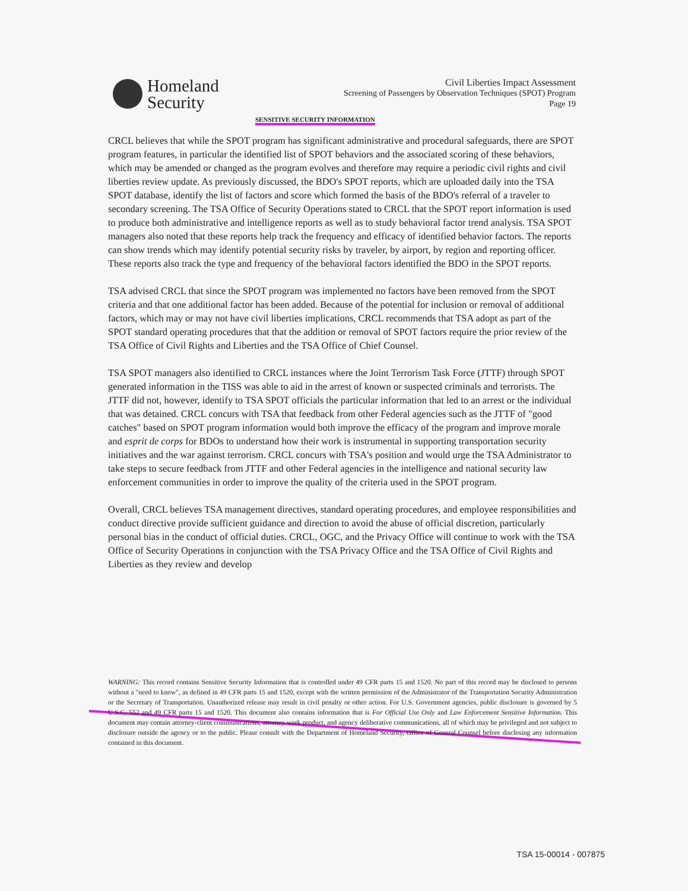Homeland
Security
Civil Liberties Impact Assessment
Screening of Passengers by Observation Techniques (SPOT) Program
Page 19
SENSITIVE SECURITY INFORMATION
CRCL believes that while the SPOT program has significant administrative and procedural safeguards, there are SPOT program features, in particular the identified list of SPOT behaviors and the associated scoring of these behaviors, which may be amended or changed as the program evolves and therefore may require a periodic civil rights and civil liberties review update. As previously discussed, the BDO's SPOT reports, which are uploaded daily into the TSA SPOT database, identify the list of factors and score which formed the basis of the BDO's referral of a traveler to secondary screening. The TSA Office of Security Operations stated to CRCL that the SPOT report information is used to produce both administrative and intelligence reports as well as to study behavioral factor trend analysis. TSA SPOT managers also noted that these reports help track the frequency and efficacy of identified behavior factors. The reports can show trends which may identify potential security risks by traveler, by airport, by region and reporting officer. These reports also track the type and frequency of the behavioral factors identified the BDO in the SPOT reports.
TSA advised CRCL that since the SPOT program was implemented no factors have been removed from the SPOT criteria and that one additional factor has been added. Because of the potential for inclusion or removal of additional factors, which may or may not have civil liberties implications, CRCL recommends that TSA adopt as part of the SPOT standard operating procedures that that the addition or removal of SPOT factors require the prior review of the TSA Office of Civil Rights and Liberties and the TSA Office of Chief Counsel.
TSA SPOT managers also identified to CRCL instances where the Joint Terrorism Task Force (JTTF) through SPOT generated information in the TISS was able to aid in the arrest of known or suspected criminals and terrorists. The JTTF did not, however, identify to TSA SPOT officials the particular information that led to an arrest or the individual that was detained. CRCL concurs with TSA that feedback from other Federal agencies such as the JTTF of "good catches" based on SPOT program information would both improve the efficacy of the program and improve morale and esprit de corps for BDOs to understand how their work is instrumental in supporting transportation security initiatives and the war against terrorism. CRCL concurs with TSA's position and would urge the TSA Administrator to take steps to secure feedback from JTTF and other Federal agencies in the intelligence and national security law enforcement communities in order to improve the quality of the criteria used in the SPOT program.
Overall, CRCL believes TSA management directives, standard operating procedures, and employee responsibilities and conduct directive provide sufficient guidance and direction to avoid the abuse of official discretion, particularly personal bias in the conduct of official duties. CRCL, OGC, and the Privacy Office will continue to work with the TSA Office of Security Operations in conjunction with the TSA Privacy Office and the TSA Office of Civil Rights and Liberties as they review and develop
WARNING: This record contains Sensitive Security Information that is controlled under 49 CFR parts 15 and 1520. No part of this record may be disclosed to persons without a "need to know", as defined in 49 CFR parts 15 and 1520, except with the written permission of the Administrator of the Transportation Security Administration or the Secretary of Transportation. Unauthorized release may result in civil penalty or other action. For U.S. Government agencies, public disclosure is governed by 5 U.S.C. 552 and 49 CFR parts 15 and 1520. This document also contains information that is For Official Use Only and Law Enforcement Sensitive Information. This document may contain attorney-client communications, attorney work product, and agency deliberative communications, all of which may be privileged and not subject to disclosure outside the agency or to the public. Please consult with the Department of Homeland Security, Office of General Counsel before disclosing any information contained in this document.
TSA 15-00014 - 007875